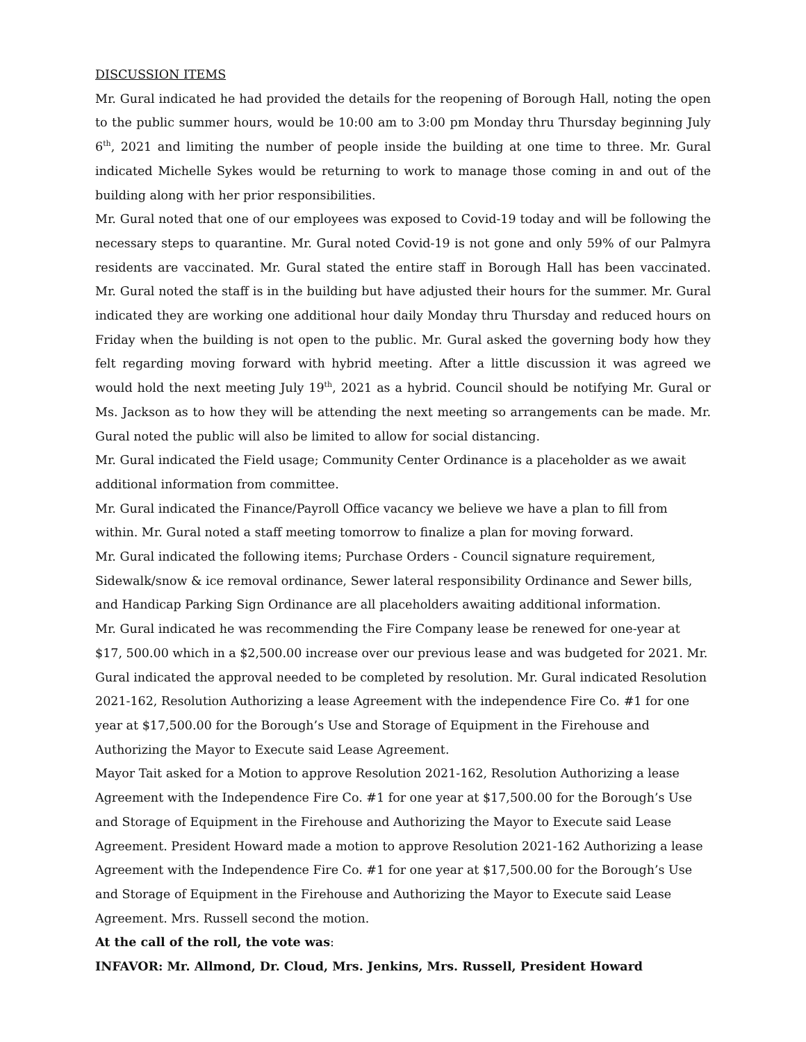DISCUSSION ITEMS
Mr. Gural indicated he had provided the details for the reopening of Borough Hall, noting the open to the public summer hours, would be 10:00 am to 3:00 pm Monday thru Thursday beginning July 6<sup>th</sup>, 2021 and limiting the number of people inside the building at one time to three. Mr. Gural indicated Michelle Sykes would be returning to work to manage those coming in and out of the building along with her prior responsibilities.
Mr. Gural noted that one of our employees was exposed to Covid-19 today and will be following the necessary steps to quarantine. Mr. Gural noted Covid-19 is not gone and only 59% of our Palmyra residents are vaccinated. Mr. Gural stated the entire staff in Borough Hall has been vaccinated. Mr. Gural noted the staff is in the building but have adjusted their hours for the summer. Mr. Gural indicated they are working one additional hour daily Monday thru Thursday and reduced hours on Friday when the building is not open to the public. Mr. Gural asked the governing body how they felt regarding moving forward with hybrid meeting. After a little discussion it was agreed we would hold the next meeting July 19<sup>th</sup>, 2021 as a hybrid. Council should be notifying Mr. Gural or Ms. Jackson as to how they will be attending the next meeting so arrangements can be made. Mr. Gural noted the public will also be limited to allow for social distancing.
Mr. Gural indicated the Field usage; Community Center Ordinance is a placeholder as we await additional information from committee.
Mr. Gural indicated the Finance/Payroll Office vacancy we believe we have a plan to fill from within. Mr. Gural noted a staff meeting tomorrow to finalize a plan for moving forward.
Mr. Gural indicated the following items; Purchase Orders - Council signature requirement, Sidewalk/snow & ice removal ordinance, Sewer lateral responsibility Ordinance and Sewer bills, and Handicap Parking Sign Ordinance are all placeholders awaiting additional information.
Mr. Gural indicated he was recommending the Fire Company lease be renewed for one-year at $17, 500.00 which in a $2,500.00 increase over our previous lease and was budgeted for 2021. Mr. Gural indicated the approval needed to be completed by resolution. Mr. Gural indicated Resolution 2021-162, Resolution Authorizing a lease Agreement with the independence Fire Co. #1 for one year at $17,500.00 for the Borough’s Use and Storage of Equipment in the Firehouse and Authorizing the Mayor to Execute said Lease Agreement.
Mayor Tait asked for a Motion to approve Resolution 2021-162, Resolution Authorizing a lease Agreement with the Independence Fire Co. #1 for one year at $17,500.00 for the Borough’s Use and Storage of Equipment in the Firehouse and Authorizing the Mayor to Execute said Lease Agreement. President Howard made a motion to approve Resolution 2021-162 Authorizing a lease Agreement with the Independence Fire Co. #1 for one year at $17,500.00 for the Borough’s Use and Storage of Equipment in the Firehouse and Authorizing the Mayor to Execute said Lease Agreement. Mrs. Russell second the motion.
At the call of the roll, the vote was:
INFAVOR: Mr. Allmond, Dr. Cloud, Mrs. Jenkins, Mrs. Russell, President Howard